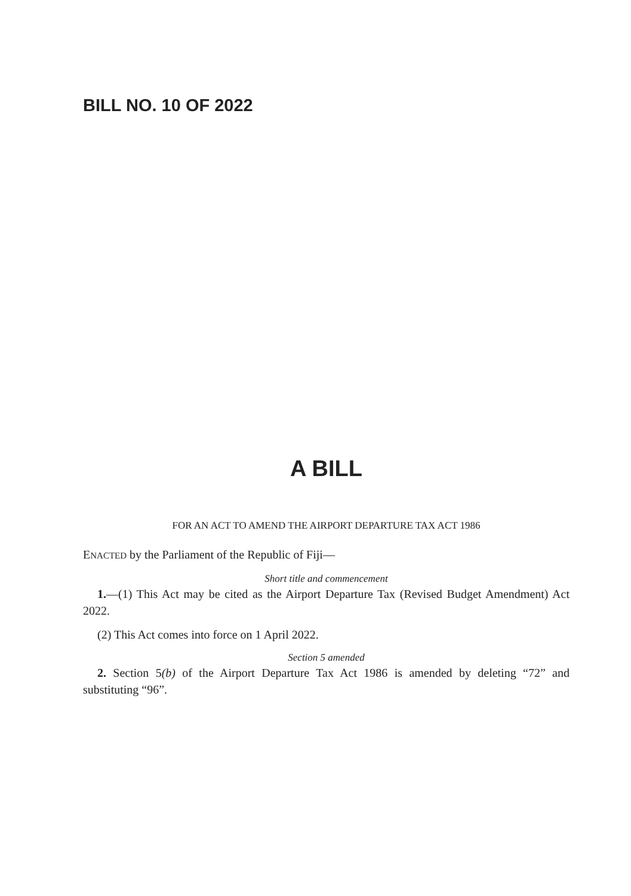BILL NO. 10 OF 2022
A BILL
FOR AN ACT TO AMEND THE AIRPORT DEPARTURE TAX ACT 1986
ENACTED by the Parliament of the Republic of Fiji—
Short title and commencement
1.—(1) This Act may be cited as the Airport Departure Tax (Revised Budget Amendment) Act 2022.
(2) This Act comes into force on 1 April 2022.
Section 5 amended
2. Section 5(b) of the Airport Departure Tax Act 1986 is amended by deleting “72” and substituting “96”.